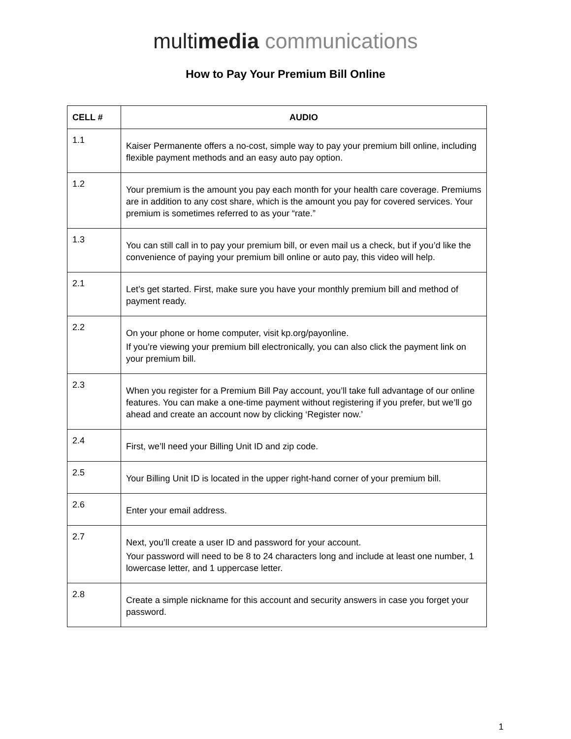multimedia communications
How to Pay Your Premium Bill Online
| CELL # | AUDIO |
| --- | --- |
| 1.1 | Kaiser Permanente offers a no-cost, simple way to pay your premium bill online, including flexible payment methods and an easy auto pay option. |
| 1.2 | Your premium is the amount you pay each month for your health care coverage. Premiums are in addition to any cost share, which is the amount you pay for covered services. Your premium is sometimes referred to as your “rate.” |
| 1.3 | You can still call in to pay your premium bill, or even mail us a check, but if you’d like the convenience of paying your premium bill online or auto pay, this video will help. |
| 2.1 | Let’s get started. First, make sure you have your monthly premium bill and method of payment ready. |
| 2.2 | On your phone or home computer, visit kp.org/payonline. If you’re viewing your premium bill electronically, you can also click the payment link on your premium bill. |
| 2.3 | When you register for a Premium Bill Pay account, you’ll take full advantage of our online features. You can make a one-time payment without registering if you prefer, but we’ll go ahead and create an account now by clicking ‘Register now.’ |
| 2.4 | First, we’ll need your Billing Unit ID and zip code. |
| 2.5 | Your Billing Unit ID is located in the upper right-hand corner of your premium bill. |
| 2.6 | Enter your email address. |
| 2.7 | Next, you’ll create a user ID and password for your account. Your password will need to be 8 to 24 characters long and include at least one number, 1 lowercase letter, and 1 uppercase letter. |
| 2.8 | Create a simple nickname for this account and security answers in case you forget your password. |
1